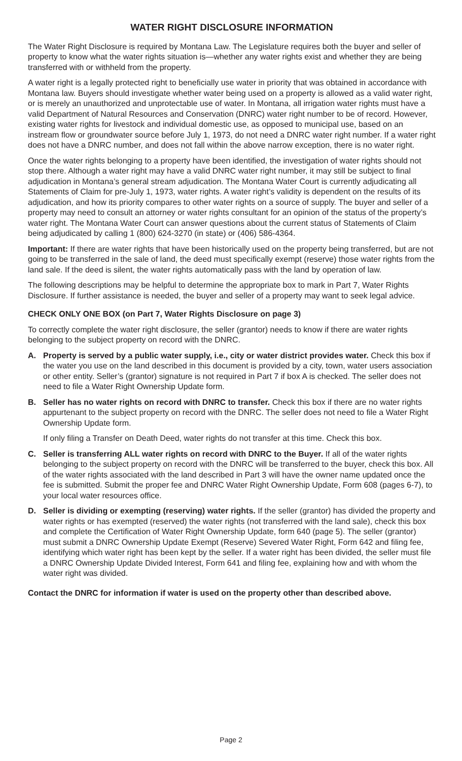WATER RIGHT DISCLOSURE INFORMATION
The Water Right Disclosure is required by Montana Law. The Legislature requires both the buyer and seller of property to know what the water rights situation is—whether any water rights exist and whether they are being transferred with or withheld from the property.
A water right is a legally protected right to beneficially use water in priority that was obtained in accordance with Montana law. Buyers should investigate whether water being used on a property is allowed as a valid water right, or is merely an unauthorized and unprotectable use of water. In Montana, all irrigation water rights must have a valid Department of Natural Resources and Conservation (DNRC) water right number to be of record. However, existing water rights for livestock and individual domestic use, as opposed to municipal use, based on an instream flow or groundwater source before July 1, 1973, do not need a DNRC water right number. If a water right does not have a DNRC number, and does not fall within the above narrow exception, there is no water right.
Once the water rights belonging to a property have been identified, the investigation of water rights should not stop there. Although a water right may have a valid DNRC water right number, it may still be subject to final adjudication in Montana’s general stream adjudication. The Montana Water Court is currently adjudicating all Statements of Claim for pre-July 1, 1973, water rights. A water right’s validity is dependent on the results of its adjudication, and how its priority compares to other water rights on a source of supply. The buyer and seller of a property may need to consult an attorney or water rights consultant for an opinion of the status of the property’s water right. The Montana Water Court can answer questions about the current status of Statements of Claim being adjudicated by calling 1 (800) 624-3270 (in state) or (406) 586-4364.
Important: If there are water rights that have been historically used on the property being transferred, but are not going to be transferred in the sale of land, the deed must specifically exempt (reserve) those water rights from the land sale. If the deed is silent, the water rights automatically pass with the land by operation of law.
The following descriptions may be helpful to determine the appropriate box to mark in Part 7, Water Rights Disclosure. If further assistance is needed, the buyer and seller of a property may want to seek legal advice.
CHECK ONLY ONE BOX (on Part 7, Water Rights Disclosure on page 3)
To correctly complete the water right disclosure, the seller (grantor) needs to know if there are water rights belonging to the subject property on record with the DNRC.
A. Property is served by a public water supply, i.e., city or water district provides water. Check this box if the water you use on the land described in this document is provided by a city, town, water users association or other entity. Seller’s (grantor) signature is not required in Part 7 if box A is checked. The seller does not need to file a Water Right Ownership Update form.
B. Seller has no water rights on record with DNRC to transfer. Check this box if there are no water rights appurtenant to the subject property on record with the DNRC. The seller does not need to file a Water Right Ownership Update form.
If only filing a Transfer on Death Deed, water rights do not transfer at this time. Check this box.
C. Seller is transferring ALL water rights on record with DNRC to the Buyer. If all of the water rights belonging to the subject property on record with the DNRC will be transferred to the buyer, check this box. All of the water rights associated with the land described in Part 3 will have the owner name updated once the fee is submitted. Submit the proper fee and DNRC Water Right Ownership Update, Form 608 (pages 6-7), to your local water resources office.
D. Seller is dividing or exempting (reserving) water rights. If the seller (grantor) has divided the property and water rights or has exempted (reserved) the water rights (not transferred with the land sale), check this box and complete the Certification of Water Right Ownership Update, form 640 (page 5). The seller (grantor) must submit a DNRC Ownership Update Exempt (Reserve) Severed Water Right, Form 642 and filing fee, identifying which water right has been kept by the seller. If a water right has been divided, the seller must file a DNRC Ownership Update Divided Interest, Form 641 and filing fee, explaining how and with whom the water right was divided.
Contact the DNRC for information if water is used on the property other than described above.
Page 2